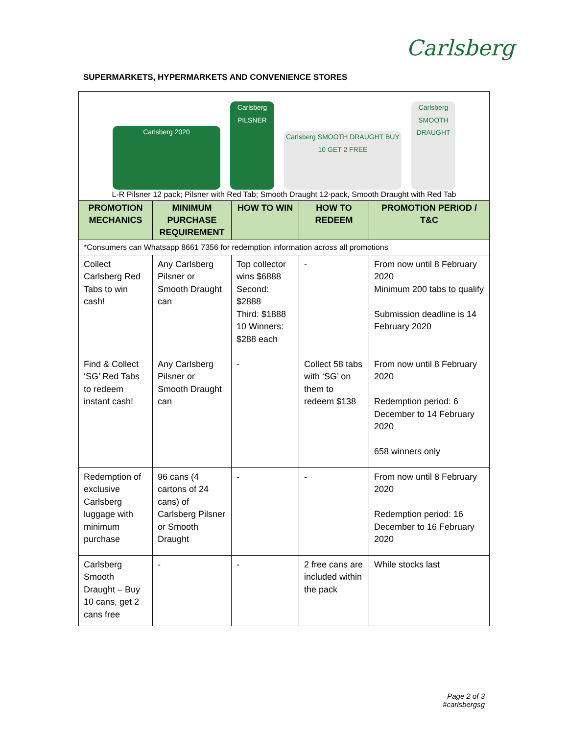Carlsberg
SUPERMARKETS, HYPERMARKETS AND CONVENIENCE STORES
| Carlsberg 2020 Carlsberg PILSNER Carlsberg SMOOTH DRAUGHT BUY 10 GET 2 FREE Carlsberg SMOOTH DRAUGHT L-R Pilsner 12 pack; Pilsner with Red Tab; Smooth Draught 12-pack, Smooth Draught with Red Tab | | | | |
| PROMOTION MECHANICS | MINIMUM PURCHASE REQUIREMENT | HOW TO WIN | HOW TO REDEEM | PROMOTION PERIOD / T&C |
| *Consumers can Whatsapp 8661 7356 for redemption information across all promotions | | | | |
| Collect Carlsberg Red Tabs to win cash! | Any Carlsberg Pilsner or Smooth Draught can | Top collector wins $6888 Second: $2888 Third: $1888 10 Winners: $288 each | - | From now until 8 February 2020 Minimum 200 tabs to qualify Submission deadline is 14 February 2020 |
| Find & Collect ‘SG’ Red Tabs to redeem instant cash! | Any Carlsberg Pilsner or Smooth Draught can | - | Collect 58 tabs with ‘SG’ on them to redeem $138 | From now until 8 February 2020 Redemption period: 6 December to 14 February 2020 658 winners only |
| Redemption of exclusive Carlsberg luggage with minimum purchase | 96 cans (4 cartons of 24 cans) of Carlsberg Pilsner or Smooth Draught | - | - | From now until 8 February 2020 Redemption period: 16 December to 16 February 2020 |
| Carlsberg Smooth Draught – Buy 10 cans, get 2 cans free | - | - | 2 free cans are included within the pack | While stocks last |
Page 2 of 3
#carlsbergsg